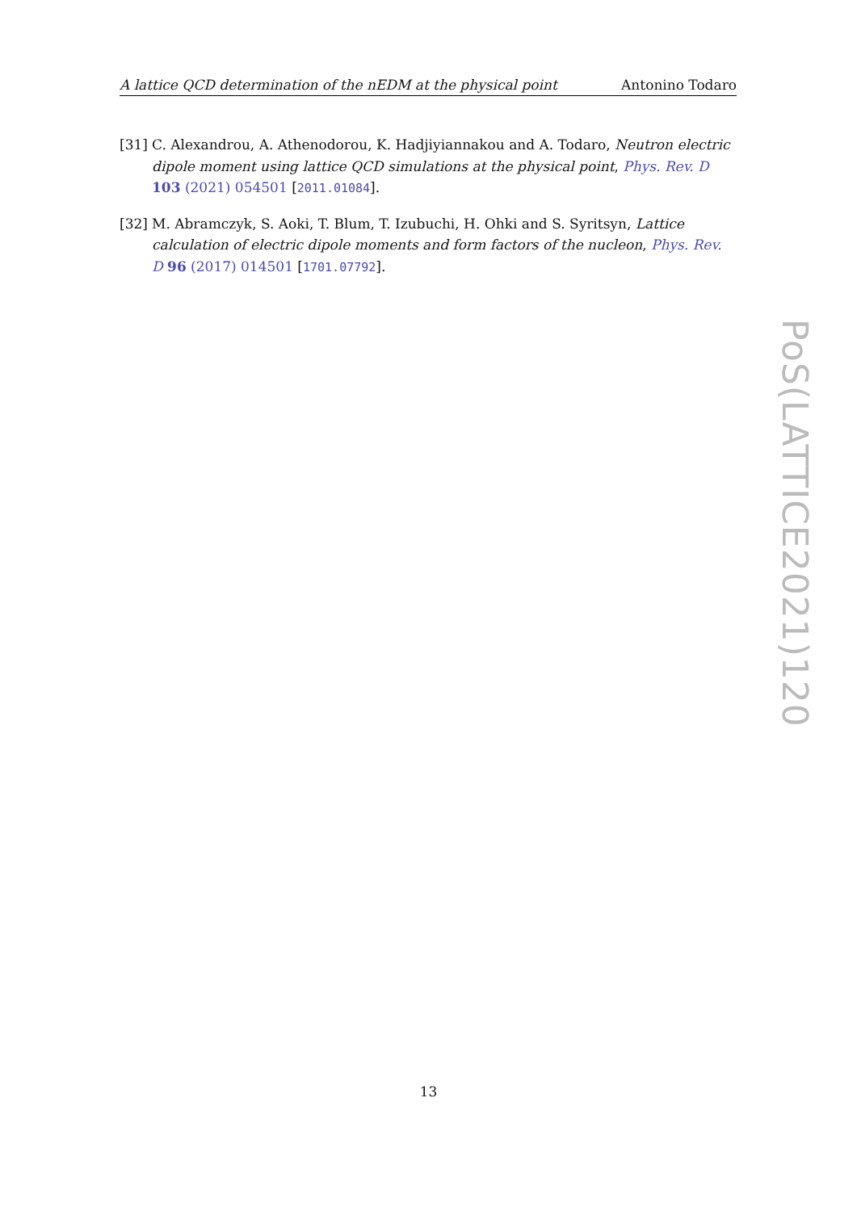A lattice QCD determination of the nEDM at the physical point Antonino Todaro
[31] C. Alexandrou, A. Athenodorou, K. Hadjiyiannakou and A. Todaro, Neutron electric dipole moment using lattice QCD simulations at the physical point, Phys. Rev. D 103 (2021) 054501 [2011.01084].
[32] M. Abramczyk, S. Aoki, T. Blum, T. Izubuchi, H. Ohki and S. Syritsyn, Lattice calculation of electric dipole moments and form factors of the nucleon, Phys. Rev. D 96 (2017) 014501 [1701.07792].
PoS(LATTICE2021)120
13